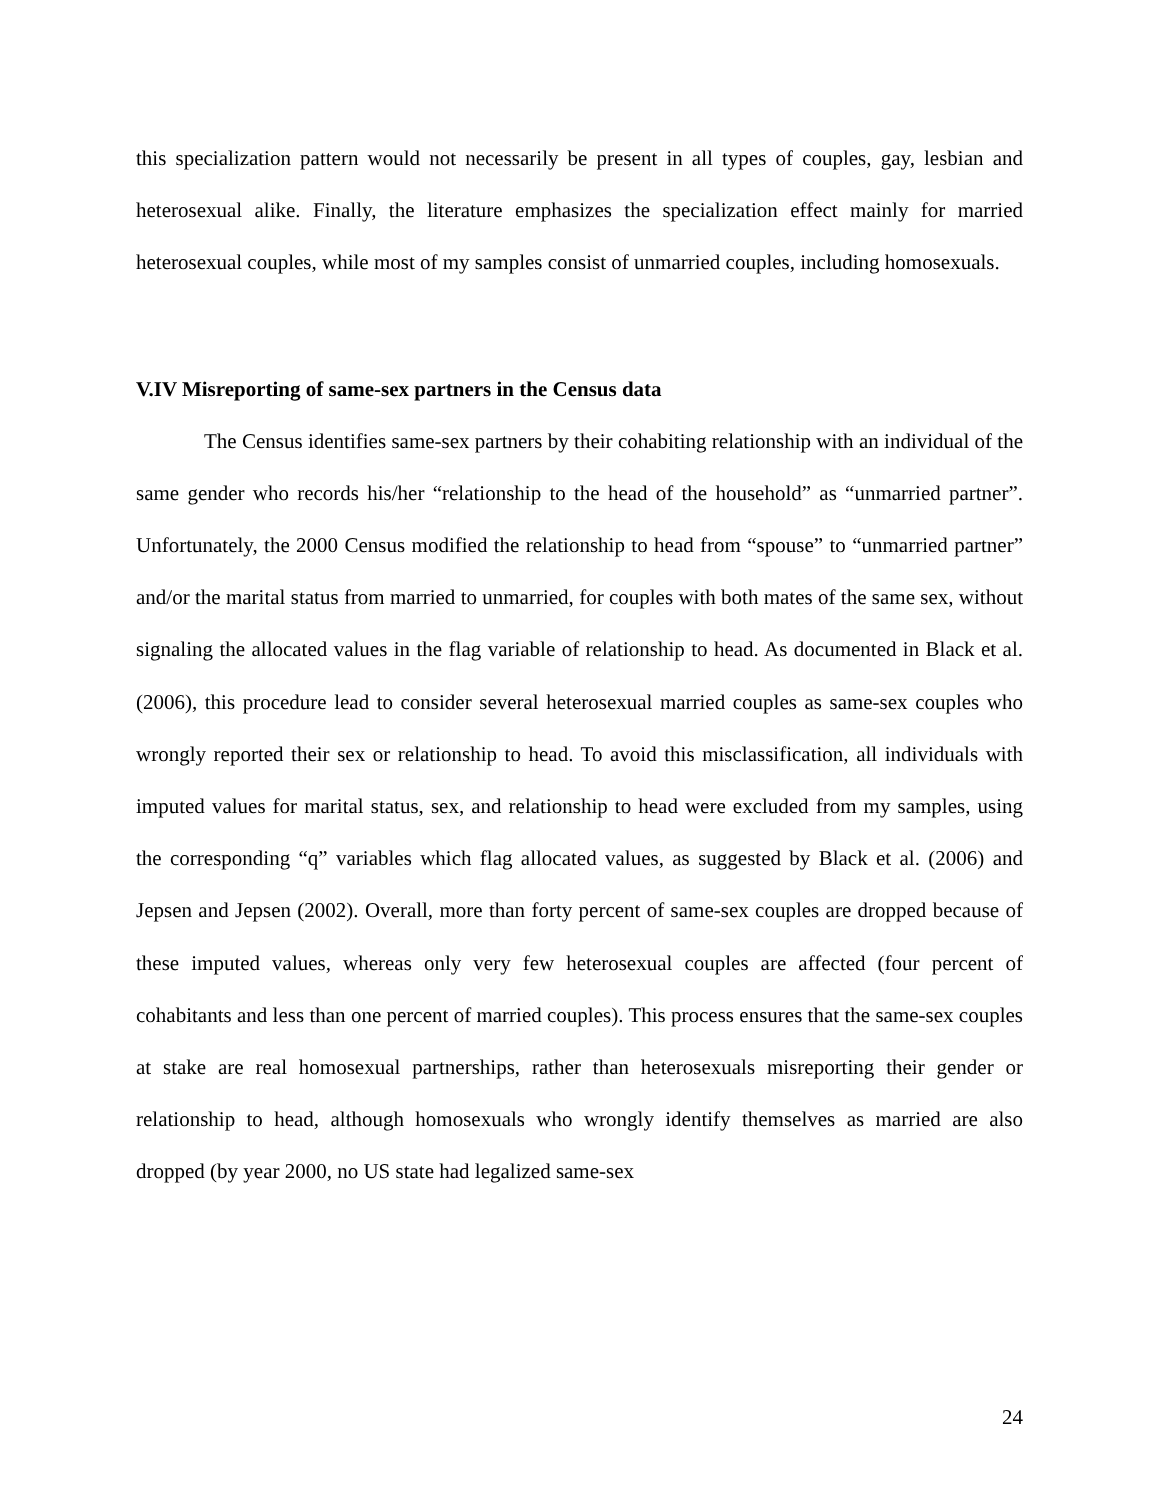this specialization pattern would not necessarily be present in all types of couples, gay, lesbian and heterosexual alike. Finally, the literature emphasizes the specialization effect mainly for married heterosexual couples, while most of my samples consist of unmarried couples, including homosexuals.
V.IV Misreporting of same-sex partners in the Census data
The Census identifies same-sex partners by their cohabiting relationship with an individual of the same gender who records his/her “relationship to the head of the household” as “unmarried partner”. Unfortunately, the 2000 Census modified the relationship to head from “spouse” to “unmarried partner” and/or the marital status from married to unmarried, for couples with both mates of the same sex, without signaling the allocated values in the flag variable of relationship to head. As documented in Black et al. (2006), this procedure lead to consider several heterosexual married couples as same-sex couples who wrongly reported their sex or relationship to head. To avoid this misclassification, all individuals with imputed values for marital status, sex, and relationship to head were excluded from my samples, using the corresponding “q” variables which flag allocated values, as suggested by Black et al. (2006) and Jepsen and Jepsen (2002). Overall, more than forty percent of same-sex couples are dropped because of these imputed values, whereas only very few heterosexual couples are affected (four percent of cohabitants and less than one percent of married couples). This process ensures that the same-sex couples at stake are real homosexual partnerships, rather than heterosexuals misreporting their gender or relationship to head, although homosexuals who wrongly identify themselves as married are also dropped (by year 2000, no US state had legalized same-sex
24